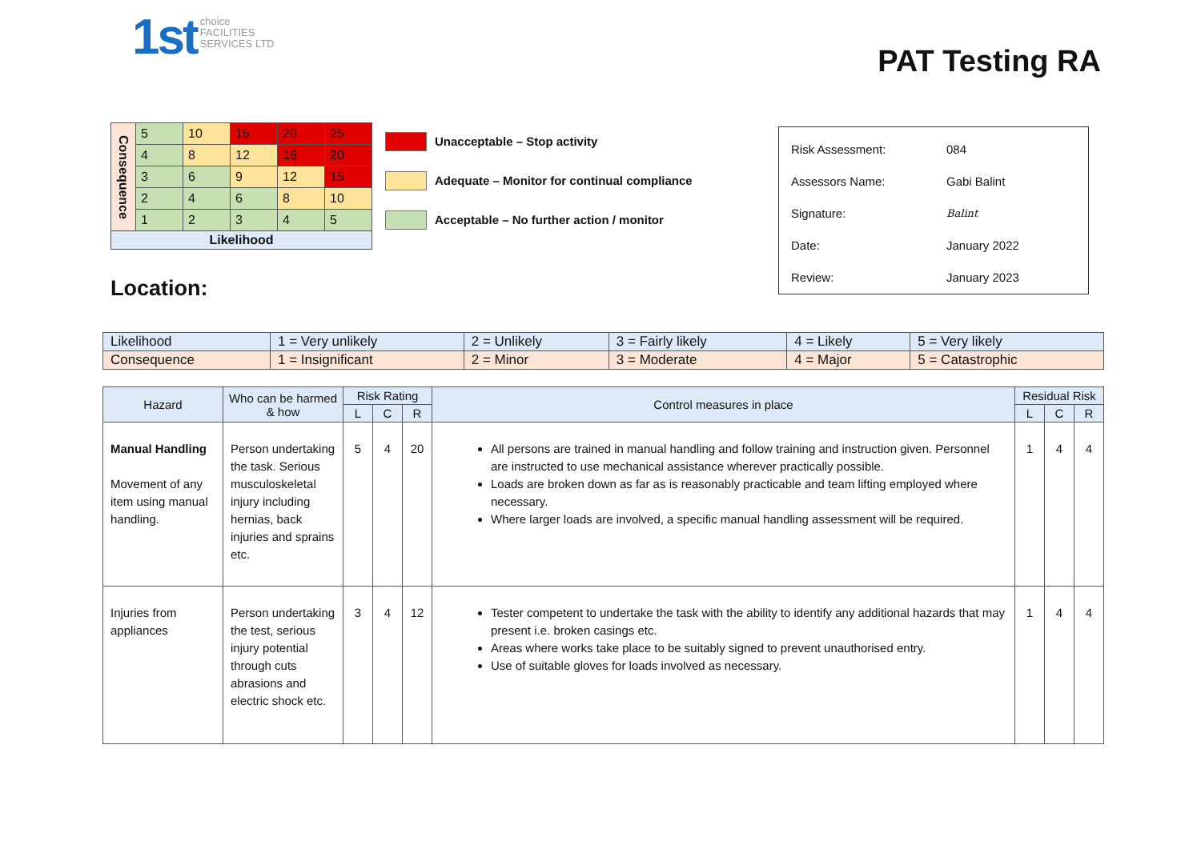1st choice
FACILITIES
SERVICES LTD
PAT Testing RA
| Consequence | 5 | 10 | 15 | 20 | 25 |
| | 4 | 8 | 12 | 16 | 20 |
| | 3 | 6 | 9 | 12 | 15 |
| | 2 | 4 | 6 | 8 | 10 |
| | 1 | 2 | 3 | 4 | 5 |
| Likelihood | | | | | |
Unacceptable – Stop activity
Adequate – Monitor for continual compliance
Acceptable – No further action / monitor
| Risk Assessment: | 084 |
| Assessors Name: | Gabi Balint |
| Signature: | Balint |
| Date: | January 2022 |
| Review: | January 2023 |
Location:
| Likelihood | 1 = Very unlikely | 2 = Unlikely | 3 = Fairly likely | 4 = Likely | 5 = Very likely |
| Consequence | 1 = Insignificant | 2 = Minor | 3 = Moderate | 4 = Major | 5 = Catastrophic |
| Hazard | Who can be harmed & how | Risk Rating | | | Control measures in place | Residual Risk | | |
| --- | --- | --- | --- | --- | --- | --- | --- | --- |
| | | L | C | R | | L | C | R |
| Manual Handling Movement of any item using manual handling. | Person undertaking the task. Serious musculoskeletal injury including hernias, back injuries and sprains etc. | 5 | 4 | 20 | All persons are trained in manual handling and follow training and instruction given. Personnel are instructed to use mechanical assistance wherever practically possible. Loads are broken down as far as is reasonably practicable and team lifting employed where necessary. Where larger loads are involved, a specific manual handling assessment will be required. | 1 | 4 | 4 |
| Injuries from appliances | Person undertaking the test, serious injury potential through cuts abrasions and electric shock etc. | 3 | 4 | 12 | Tester competent to undertake the task with the ability to identify any additional hazards that may present i.e. broken casings etc. Areas where works take place to be suitably signed to prevent unauthorised entry. Use of suitable gloves for loads involved as necessary. | 1 | 4 | 4 |